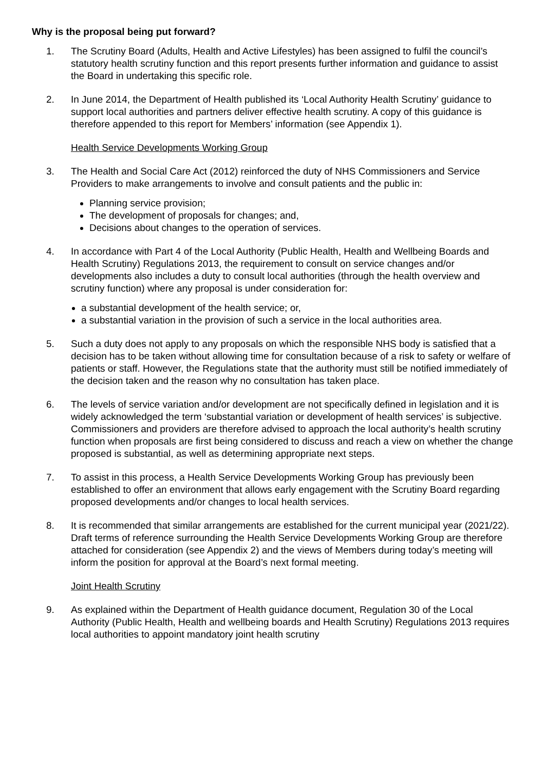Why is the proposal being put forward?
1. The Scrutiny Board (Adults, Health and Active Lifestyles) has been assigned to fulfil the council’s statutory health scrutiny function and this report presents further information and guidance to assist the Board in undertaking this specific role.
2. In June 2014, the Department of Health published its ‘Local Authority Health Scrutiny’ guidance to support local authorities and partners deliver effective health scrutiny. A copy of this guidance is therefore appended to this report for Members’ information (see Appendix 1).
Health Service Developments Working Group
3. The Health and Social Care Act (2012) reinforced the duty of NHS Commissioners and Service Providers to make arrangements to involve and consult patients and the public in:
Planning service provision;
The development of proposals for changes; and,
Decisions about changes to the operation of services.
4. In accordance with Part 4 of the Local Authority (Public Health, Health and Wellbeing Boards and Health Scrutiny) Regulations 2013, the requirement to consult on service changes and/or developments also includes a duty to consult local authorities (through the health overview and scrutiny function) where any proposal is under consideration for:
a substantial development of the health service; or,
a substantial variation in the provision of such a service in the local authorities area.
5. Such a duty does not apply to any proposals on which the responsible NHS body is satisfied that a decision has to be taken without allowing time for consultation because of a risk to safety or welfare of patients or staff. However, the Regulations state that the authority must still be notified immediately of the decision taken and the reason why no consultation has taken place.
6. The levels of service variation and/or development are not specifically defined in legislation and it is widely acknowledged the term ‘substantial variation or development of health services’ is subjective. Commissioners and providers are therefore advised to approach the local authority’s health scrutiny function when proposals are first being considered to discuss and reach a view on whether the change proposed is substantial, as well as determining appropriate next steps.
7. To assist in this process, a Health Service Developments Working Group has previously been established to offer an environment that allows early engagement with the Scrutiny Board regarding proposed developments and/or changes to local health services.
8. It is recommended that similar arrangements are established for the current municipal year (2021/22). Draft terms of reference surrounding the Health Service Developments Working Group are therefore attached for consideration (see Appendix 2) and the views of Members during today’s meeting will inform the position for approval at the Board’s next formal meeting.
Joint Health Scrutiny
9. As explained within the Department of Health guidance document, Regulation 30 of the Local Authority (Public Health, Health and wellbeing boards and Health Scrutiny) Regulations 2013 requires local authorities to appoint mandatory joint health scrutiny